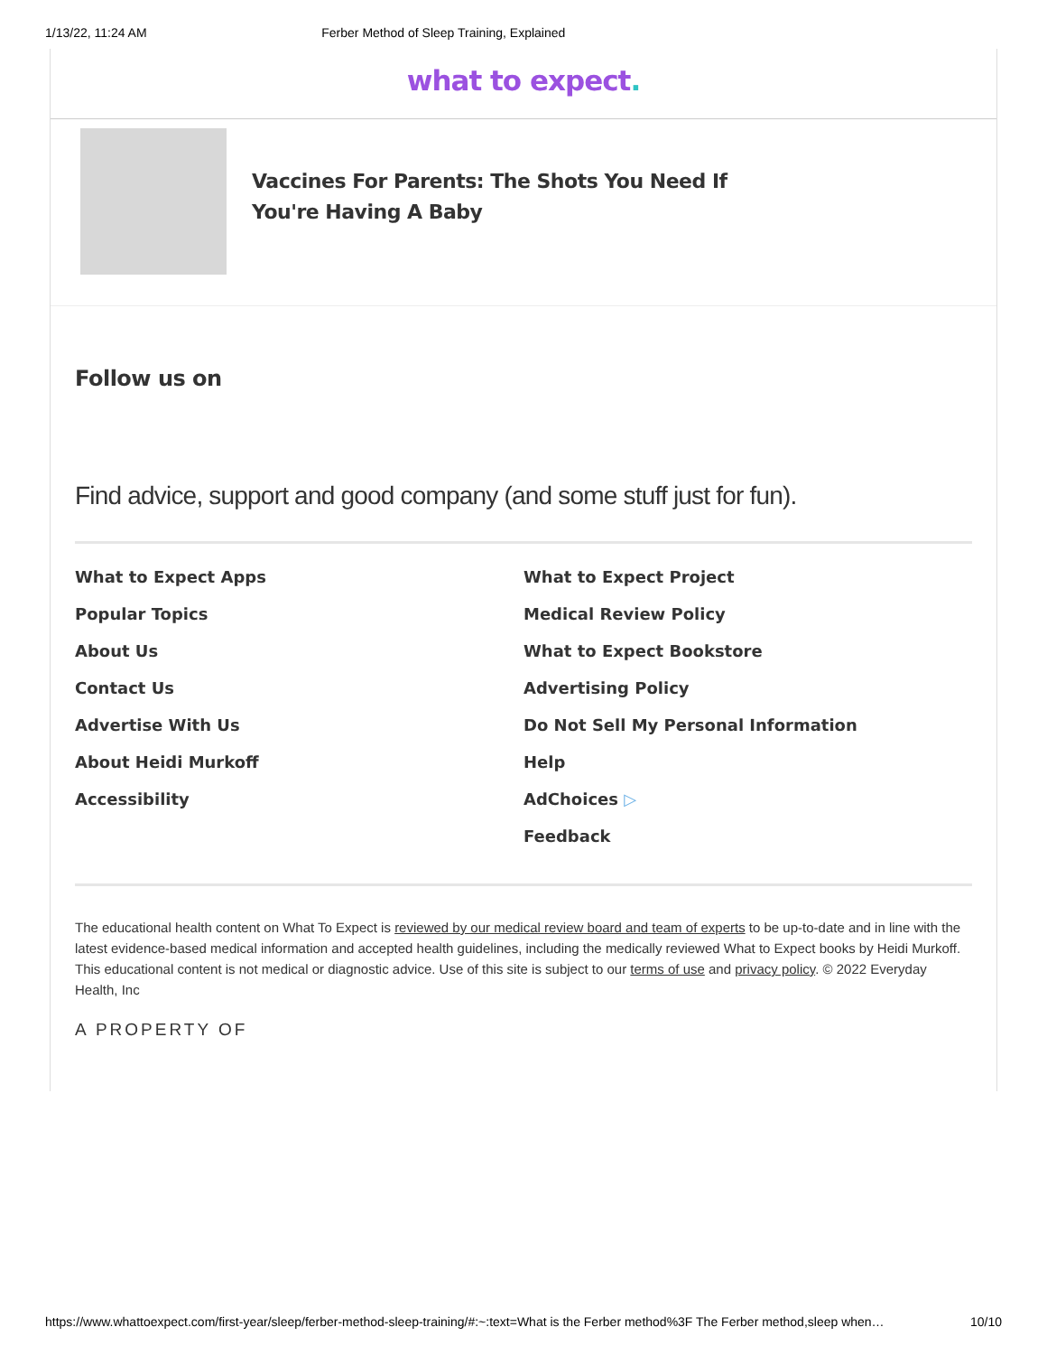1/13/22, 11:24 AM Ferber Method of Sleep Training, Explained
what to expect.
Vaccines For Parents: The Shots You Need If You're Having A Baby
Follow us on
Find advice, support and good company (and some stuff just for fun).
What to Expect Apps
Popular Topics
About Us
Contact Us
Advertise With Us
About Heidi Murkoff
Accessibility
What to Expect Project
Medical Review Policy
What to Expect Bookstore
Advertising Policy
Do Not Sell My Personal Information
Help
AdChoices ▷
Feedback
The educational health content on What To Expect is reviewed by our medical review board and team of experts to be up-to-date and in line with the latest evidence-based medical information and accepted health guidelines, including the medically reviewed What to Expect books by Heidi Murkoff. This educational content is not medical or diagnostic advice. Use of this site is subject to our terms of use and privacy policy. © 2022 Everyday Health, Inc
A PROPERTY OF
https://www.whattoexpect.com/first-year/sleep/ferber-method-sleep-training/#:~:text=What is the Ferber method%3F The Ferber method,sleep when… 10/10